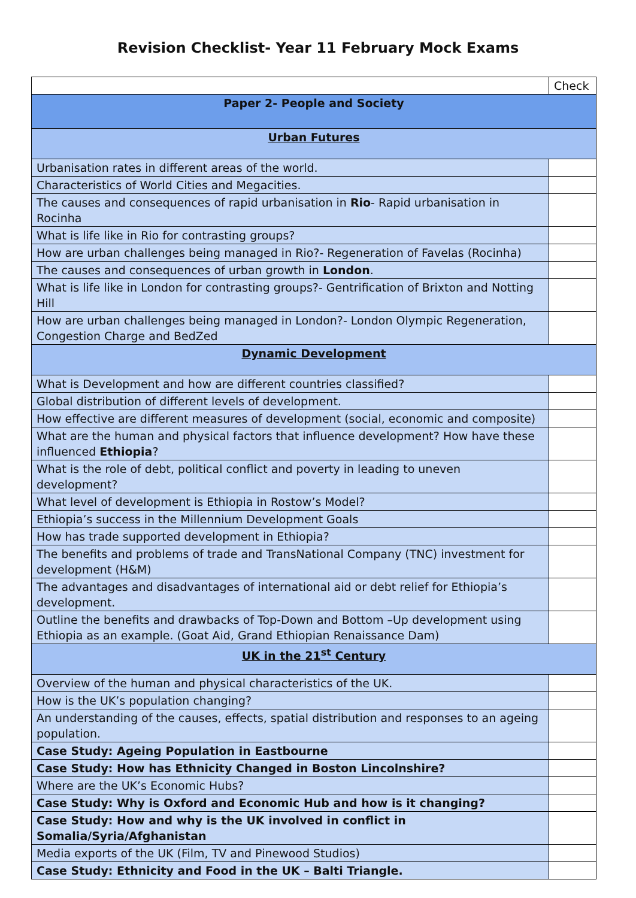Revision Checklist- Year 11 February Mock Exams
| | Check |
| Paper 2- People and Society | |
| Urban Futures | |
| Urbanisation rates in different areas of the world. | |
| Characteristics of World Cities and Megacities. | |
| The causes and consequences of rapid urbanisation in Rio - Rapid urbanisation in Rocinha | |
| What is life like in Rio for contrasting groups? | |
| How are urban challenges being managed in Rio?- Regeneration of Favelas (Rocinha) | |
| The causes and consequences of urban growth in London . | |
| What is life like in London for contrasting groups?- Gentrification of Brixton and Notting Hill | |
| How are urban challenges being managed in London?- London Olympic Regeneration, Congestion Charge and BedZed | |
| Dynamic Development | |
| What is Development and how are different countries classified? | |
| Global distribution of different levels of development. | |
| How effective are different measures of development (social, economic and composite) | |
| What are the human and physical factors that influence development? How have these influenced Ethiopia ? | |
| What is the role of debt, political conflict and poverty in leading to uneven development? | |
| What level of development is Ethiopia in Rostow’s Model? | |
| Ethiopia’s success in the Millennium Development Goals | |
| How has trade supported development in Ethiopia? | |
| The benefits and problems of trade and TransNational Company (TNC) investment for development (H&M) | |
| The advantages and disadvantages of international aid or debt relief for Ethiopia’s development. | |
| Outline the benefits and drawbacks of Top-Down and Bottom –Up development using Ethiopia as an example. (Goat Aid, Grand Ethiopian Renaissance Dam) | |
| UK in the 21<sup>st</sup> Century | |
| Overview of the human and physical characteristics of the UK. | |
| How is the UK’s population changing? | |
| An understanding of the causes, effects, spatial distribution and responses to an ageing population. | |
| Case Study: Ageing Population in Eastbourne | |
| Case Study: How has Ethnicity Changed in Boston Lincolnshire? | |
| Where are the UK’s Economic Hubs? | |
| Case Study: Why is Oxford and Economic Hub and how is it changing? | |
| Case Study: How and why is the UK involved in conflict in Somalia/Syria/Afghanistan | |
| Media exports of the UK (Film, TV and Pinewood Studios) | |
| Case Study: Ethnicity and Food in the UK – Balti Triangle. | |